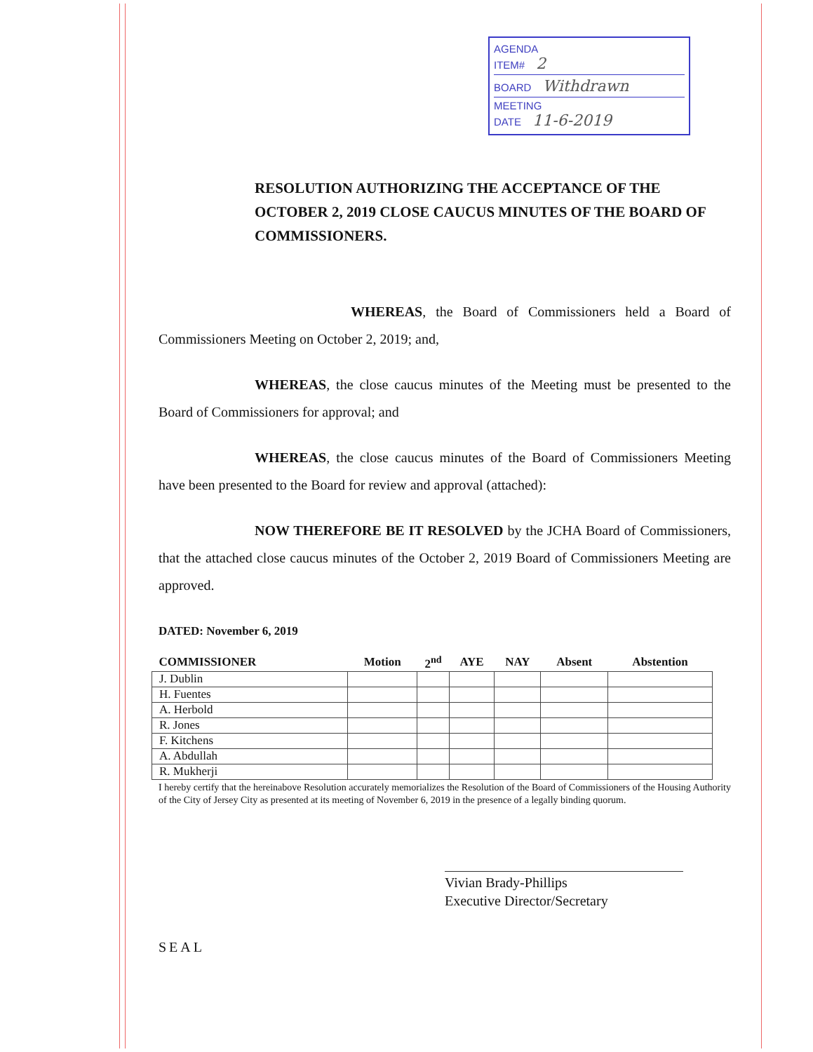AGENDA
ITEM# 2
BOARD Withdrawn
MEETING
DATE 11-6-2019
RESOLUTION AUTHORIZING THE ACCEPTANCE OF THE OCTOBER 2, 2019 CLOSE CAUCUS MINUTES OF THE BOARD OF COMMISSIONERS.
WHEREAS, the Board of Commissioners held a Board of Commissioners Meeting on October 2, 2019; and,
WHEREAS, the close caucus minutes of the Meeting must be presented to the Board of Commissioners for approval; and
WHEREAS, the close caucus minutes of the Board of Commissioners Meeting have been presented to the Board for review and approval (attached):
NOW THEREFORE BE IT RESOLVED by the JCHA Board of Commissioners, that the attached close caucus minutes of the October 2, 2019 Board of Commissioners Meeting are approved.
DATED: November 6, 2019
| COMMISSIONER | Motion | 2<sup>nd</sup> | AYE | NAY | Absent | Abstention |
| --- | --- | --- | --- | --- | --- | --- |
| J. Dublin | | | | | | |
| H. Fuentes | | | | | | |
| A. Herbold | | | | | | |
| R. Jones | | | | | | |
| F. Kitchens | | | | | | |
| A. Abdullah | | | | | | |
| R. Mukherji | | | | | | |
I hereby certify that the hereinabove Resolution accurately memorializes the Resolution of the Board of Commissioners of the Housing Authority of the City of Jersey City as presented at its meeting of November 6, 2019 in the presence of a legally binding quorum.
Vivian Brady-Phillips
Executive Director/Secretary
SEAL